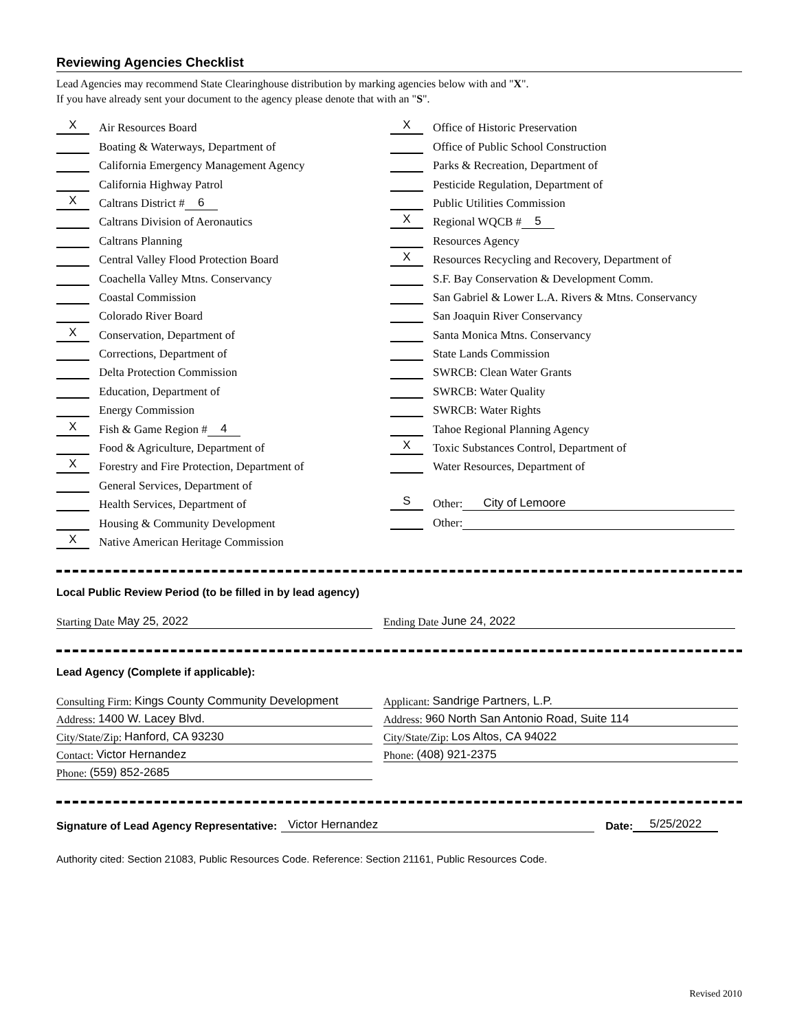Reviewing Agencies Checklist
Lead Agencies may recommend State Clearinghouse distribution by marking agencies below with and "X".
If you have already sent your document to the agency please denote that with an "S".
X Air Resources Board
Boating & Waterways, Department of
California Emergency Management Agency
California Highway Patrol
X Caltrans District # 6
Caltrans Division of Aeronautics
Caltrans Planning
Central Valley Flood Protection Board
Coachella Valley Mtns. Conservancy
Coastal Commission
Colorado River Board
X Conservation, Department of
Corrections, Department of
Delta Protection Commission
Education, Department of
Energy Commission
X Fish & Game Region # 4
Food & Agriculture, Department of
X Forestry and Fire Protection, Department of
General Services, Department of
Health Services, Department of
Housing & Community Development
X Native American Heritage Commission
X Office of Historic Preservation
Office of Public School Construction
Parks & Recreation, Department of
Pesticide Regulation, Department of
Public Utilities Commission
X Regional WQCB # 5
Resources Agency
X Resources Recycling and Recovery, Department of
S.F. Bay Conservation & Development Comm.
San Gabriel & Lower L.A. Rivers & Mtns. Conservancy
San Joaquin River Conservancy
Santa Monica Mtns. Conservancy
State Lands Commission
SWRCB: Clean Water Grants
SWRCB: Water Quality
SWRCB: Water Rights
Tahoe Regional Planning Agency
X Toxic Substances Control, Department of
Water Resources, Department of
S Other: City of Lemoore
Other:
Local Public Review Period (to be filled in by lead agency)
Starting Date May 25, 2022 Ending Date June 24, 2022
Lead Agency (Complete if applicable):
Consulting Firm: Kings County Community Development
Address: 1400 W. Lacey Blvd.
City/State/Zip: Hanford, CA 93230
Contact: Victor Hernandez
Phone: (559) 852-2685
Applicant: Sandrige Partners, L.P.
Address: 960 North San Antonio Road, Suite 114
City/State/Zip: Los Altos, CA 94022
Phone: (408) 921-2375
Signature of Lead Agency Representative: Victor Hernandez Date: 5/25/2022
Authority cited: Section 21083, Public Resources Code. Reference: Section 21161, Public Resources Code.
Revised 2010